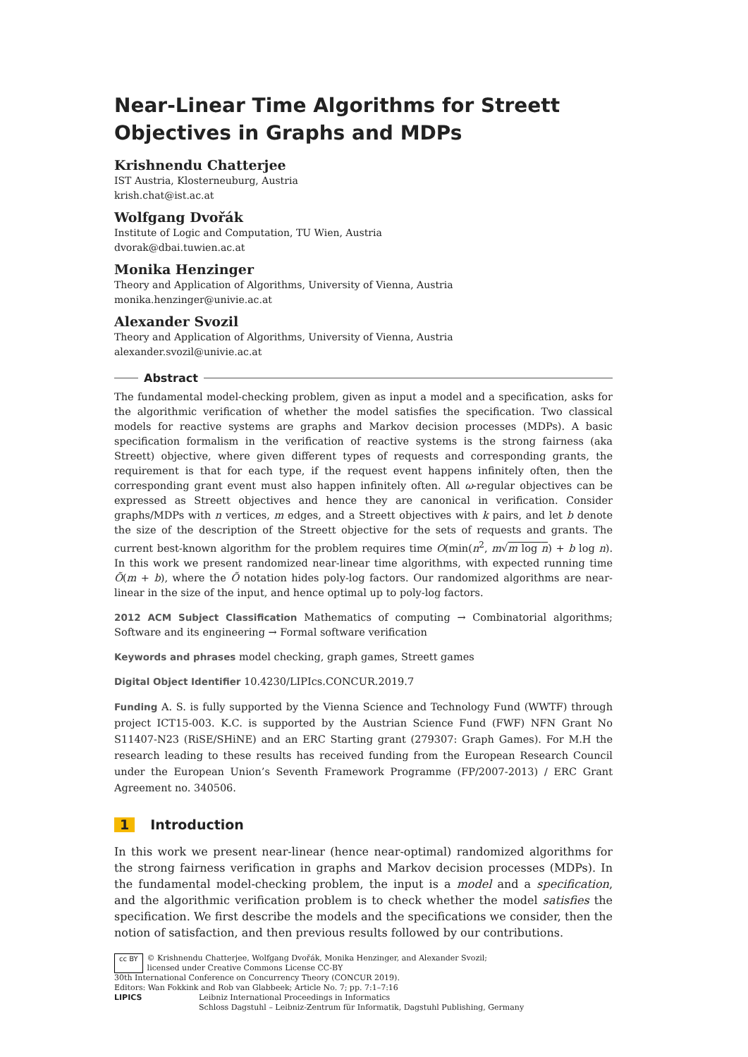Near-Linear Time Algorithms for Streett Objectives in Graphs and MDPs
Krishnendu Chatterjee
IST Austria, Klosterneuburg, Austria
krish.chat@ist.ac.at
Wolfgang Dvořák
Institute of Logic and Computation, TU Wien, Austria
dvorak@dbai.tuwien.ac.at
Monika Henzinger
Theory and Application of Algorithms, University of Vienna, Austria
monika.henzinger@univie.ac.at
Alexander Svozil
Theory and Application of Algorithms, University of Vienna, Austria
alexander.svozil@univie.ac.at
Abstract
The fundamental model-checking problem, given as input a model and a specification, asks for the algorithmic verification of whether the model satisfies the specification. Two classical models for reactive systems are graphs and Markov decision processes (MDPs). A basic specification formalism in the verification of reactive systems is the strong fairness (aka Streett) objective, where given different types of requests and corresponding grants, the requirement is that for each type, if the request event happens infinitely often, then the corresponding grant event must also happen infinitely often. All ω-regular objectives can be expressed as Streett objectives and hence they are canonical in verification. Consider graphs/MDPs with n vertices, m edges, and a Streett objectives with k pairs, and let b denote the size of the description of the Streett objective for the sets of requests and grants. The current best-known algorithm for the problem requires time O(min(n<sup>2</sup>, m√m log n) + b log n). In this work we present randomized near-linear time algorithms, with expected running time Õ(m + b), where the Õ notation hides poly-log factors. Our randomized algorithms are near-linear in the size of the input, and hence optimal up to poly-log factors.
2012 ACM Subject Classification Mathematics of computing → Combinatorial algorithms; Software and its engineering → Formal software verification
Keywords and phrases model checking, graph games, Streett games
Digital Object Identifier 10.4230/LIPIcs.CONCUR.2019.7
Funding A. S. is fully supported by the Vienna Science and Technology Fund (WWTF) through project ICT15-003. K.C. is supported by the Austrian Science Fund (FWF) NFN Grant No S11407-N23 (RiSE/SHiNE) and an ERC Starting grant (279307: Graph Games). For M.H the research leading to these results has received funding from the European Research Council under the European Union’s Seventh Framework Programme (FP/2007-2013) / ERC Grant Agreement no. 340506.
1 Introduction
In this work we present near-linear (hence near-optimal) randomized algorithms for the strong fairness verification in graphs and Markov decision processes (MDPs). In the fundamental model-checking problem, the input is a model and a specification, and the algorithmic verification problem is to check whether the model satisfies the specification. We first describe the models and the specifications we consider, then the notion of satisfaction, and then previous results followed by our contributions.
cc BY © Krishnendu Chatterjee, Wolfgang Dvořák, Monika Henzinger, and Alexander Svozil;
licensed under Creative Commons License CC-BY
30th International Conference on Concurrency Theory (CONCUR 2019).
Editors: Wan Fokkink and Rob van Glabbeek; Article No. 7; pp. 7:1–7:16
LIPICS Leibniz International Proceedings in Informatics
Schloss Dagstuhl – Leibniz-Zentrum für Informatik, Dagstuhl Publishing, Germany